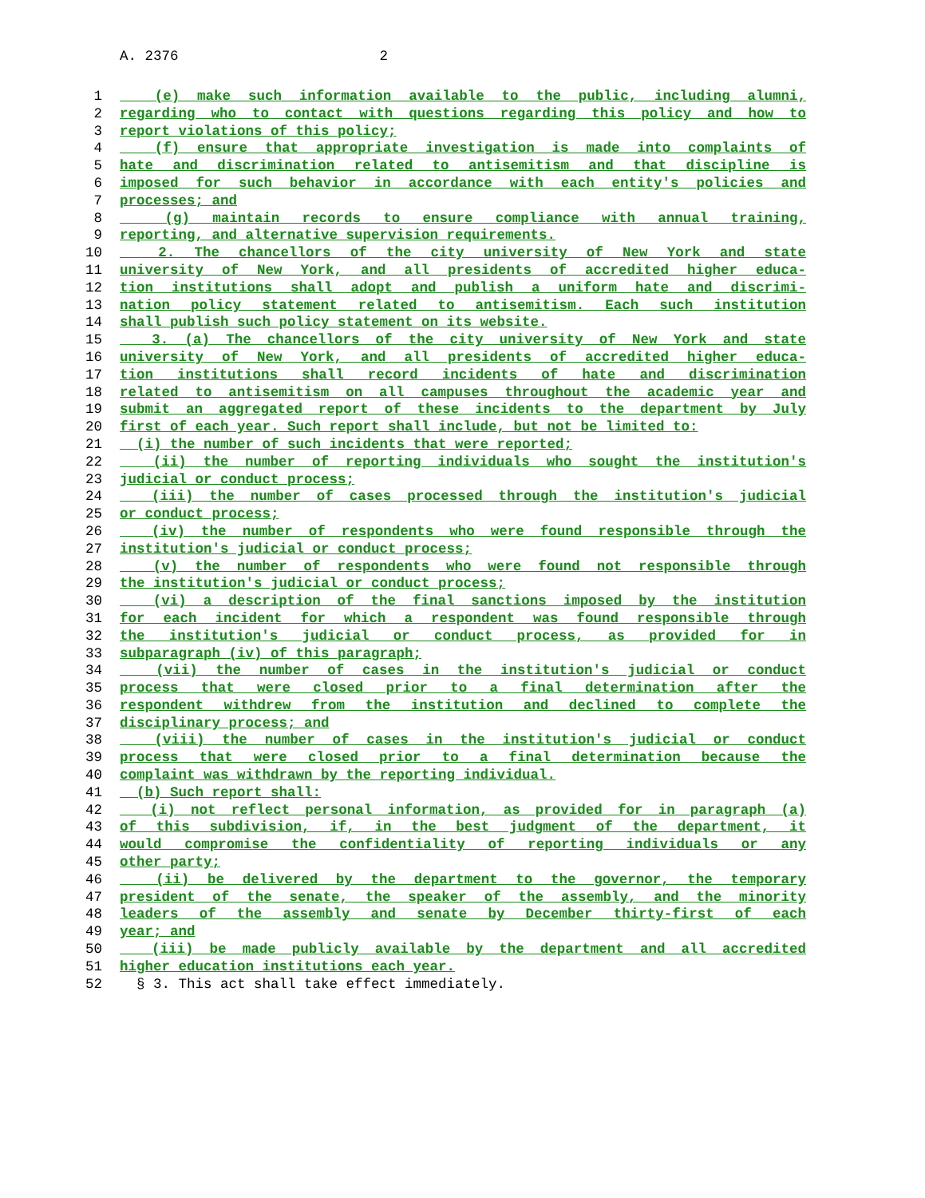A. 2376 2
1 (e) make such information available to the public, including alumni,
2 regarding who to contact with questions regarding this policy and how to
3 report violations of this policy;
4 (f) ensure that appropriate investigation is made into complaints of
5 hate and discrimination related to antisemitism and that discipline is
6 imposed for such behavior in accordance with each entity's policies and
7 processes; and
8 (g) maintain records to ensure compliance with annual training,
9 reporting, and alternative supervision requirements.
10 2. The chancellors of the city university of New York and state
11 university of New York, and all presidents of accredited higher educa-
12 tion institutions shall adopt and publish a uniform hate and discrimi-
13 nation policy statement related to antisemitism. Each such institution
14 shall publish such policy statement on its website.
15 3. (a) The chancellors of the city university of New York and state
16 university of New York, and all presidents of accredited higher educa-
17 tion institutions shall record incidents of hate and discrimination
18 related to antisemitism on all campuses throughout the academic year and
19 submit an aggregated report of these incidents to the department by July
20 first of each year. Such report shall include, but not be limited to:
21 (i) the number of such incidents that were reported;
22 (ii) the number of reporting individuals who sought the institution's
23 judicial or conduct process;
24 (iii) the number of cases processed through the institution's judicial
25 or conduct process;
26 (iv) the number of respondents who were found responsible through the
27 institution's judicial or conduct process;
28 (v) the number of respondents who were found not responsible through
29 the institution's judicial or conduct process;
30 (vi) a description of the final sanctions imposed by the institution
31 for each incident for which a respondent was found responsible through
32 the institution's judicial or conduct process, as provided for in
33 subparagraph (iv) of this paragraph;
34 (vii) the number of cases in the institution's judicial or conduct
35 process that were closed prior to a final determination after the
36 respondent withdrew from the institution and declined to complete the
37 disciplinary process; and
38 (viii) the number of cases in the institution's judicial or conduct
39 process that were closed prior to a final determination because the
40 complaint was withdrawn by the reporting individual.
41 (b) Such report shall:
42 (i) not reflect personal information, as provided for in paragraph (a)
43 of this subdivision, if, in the best judgment of the department, it
44 would compromise the confidentiality of reporting individuals or any
45 other party;
46 (ii) be delivered by the department to the governor, the temporary
47 president of the senate, the speaker of the assembly, and the minority
48 leaders of the assembly and senate by December thirty-first of each
49 year; and
50 (iii) be made publicly available by the department and all accredited
51 higher education institutions each year.
52 § 3. This act shall take effect immediately.